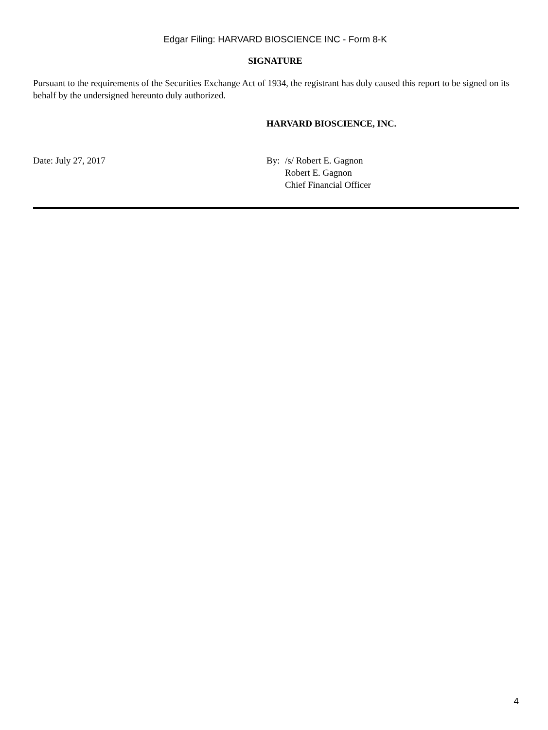Edgar Filing: HARVARD BIOSCIENCE INC - Form 8-K
SIGNATURE
Pursuant to the requirements of the Securities Exchange Act of 1934, the registrant has duly caused this report to be signed on its behalf by the undersigned hereunto duly authorized.
HARVARD BIOSCIENCE, INC.
Date: July 27, 2017 By: /s/ Robert E. Gagnon
Robert E. Gagnon
Chief Financial Officer
4